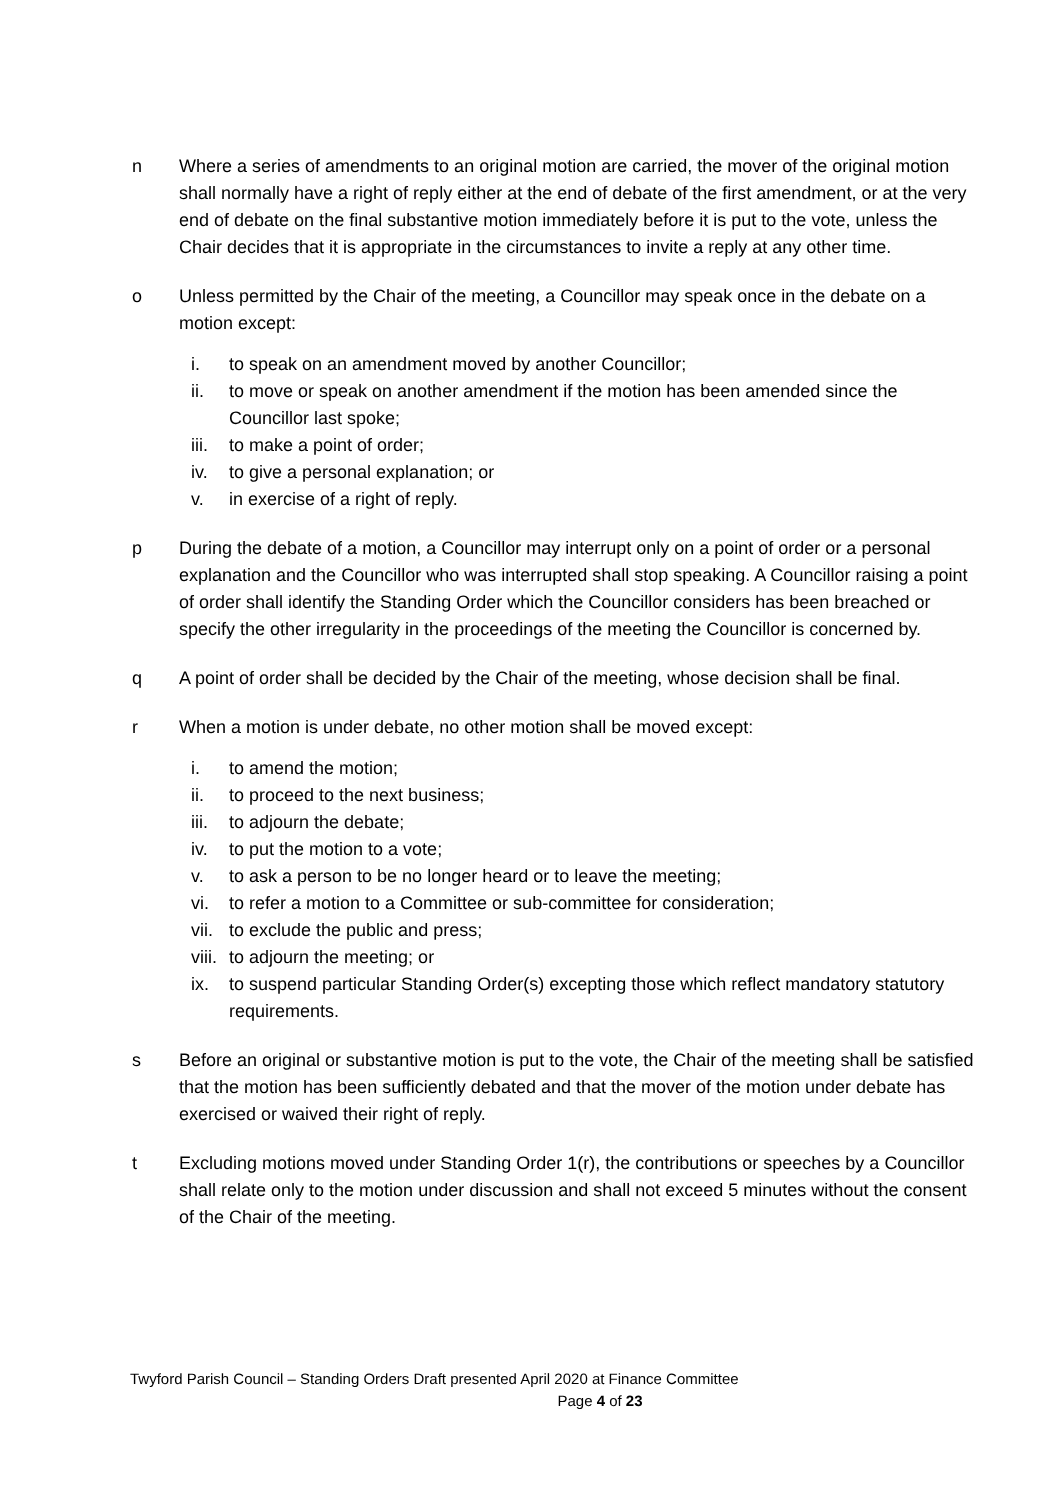n Where a series of amendments to an original motion are carried, the mover of the original motion shall normally have a right of reply either at the end of debate of the first amendment, or at the very end of debate on the final substantive motion immediately before it is put to the vote, unless the Chair decides that it is appropriate in the circumstances to invite a reply at any other time.
o Unless permitted by the Chair of the meeting, a Councillor may speak once in the debate on a motion except:
i. to speak on an amendment moved by another Councillor;
ii. to move or speak on another amendment if the motion has been amended since the Councillor last spoke;
iii.
to make a point of order;
iv. to give a personal explanation; or
v. in exercise of a right of reply.
p During the debate of a motion, a Councillor may interrupt only on a point of order or a personal explanation and the Councillor who was interrupted shall stop speaking. A Councillor raising a point of order shall identify the Standing Order which the Councillor considers has been breached or specify the other irregularity in the proceedings of the meeting the Councillor is concerned by.
q A point of order shall be decided by the Chair of the meeting, whose decision shall be final.
r When a motion is under debate, no other motion shall be moved except:
i. to amend the motion;
ii. to proceed to the next business;
iii.
to adjourn the debate;
iv. to put the motion to a vote;
v. to ask a person to be no longer heard or to leave the meeting;
vi. to refer a motion to a Committee or sub-committee for consideration;
vii.
to exclude the public and press;
viii.
to adjourn the meeting; or
ix. to suspend particular Standing Order(s) excepting those which reflect mandatory statutory requirements.
s Before an original or substantive motion is put to the vote, the Chair of the meeting shall be satisfied that the motion has been sufficiently debated and that the mover of the motion under debate has exercised or waived their right of reply.
t Excluding motions moved under Standing Order 1(r), the contributions or speeches by a Councillor shall relate only to the motion under discussion and shall not exceed 5 minutes without the consent of the Chair of the meeting.
Twyford Parish Council – Standing Orders Draft presented April 2020 at Finance Committee
Page 4 of 23